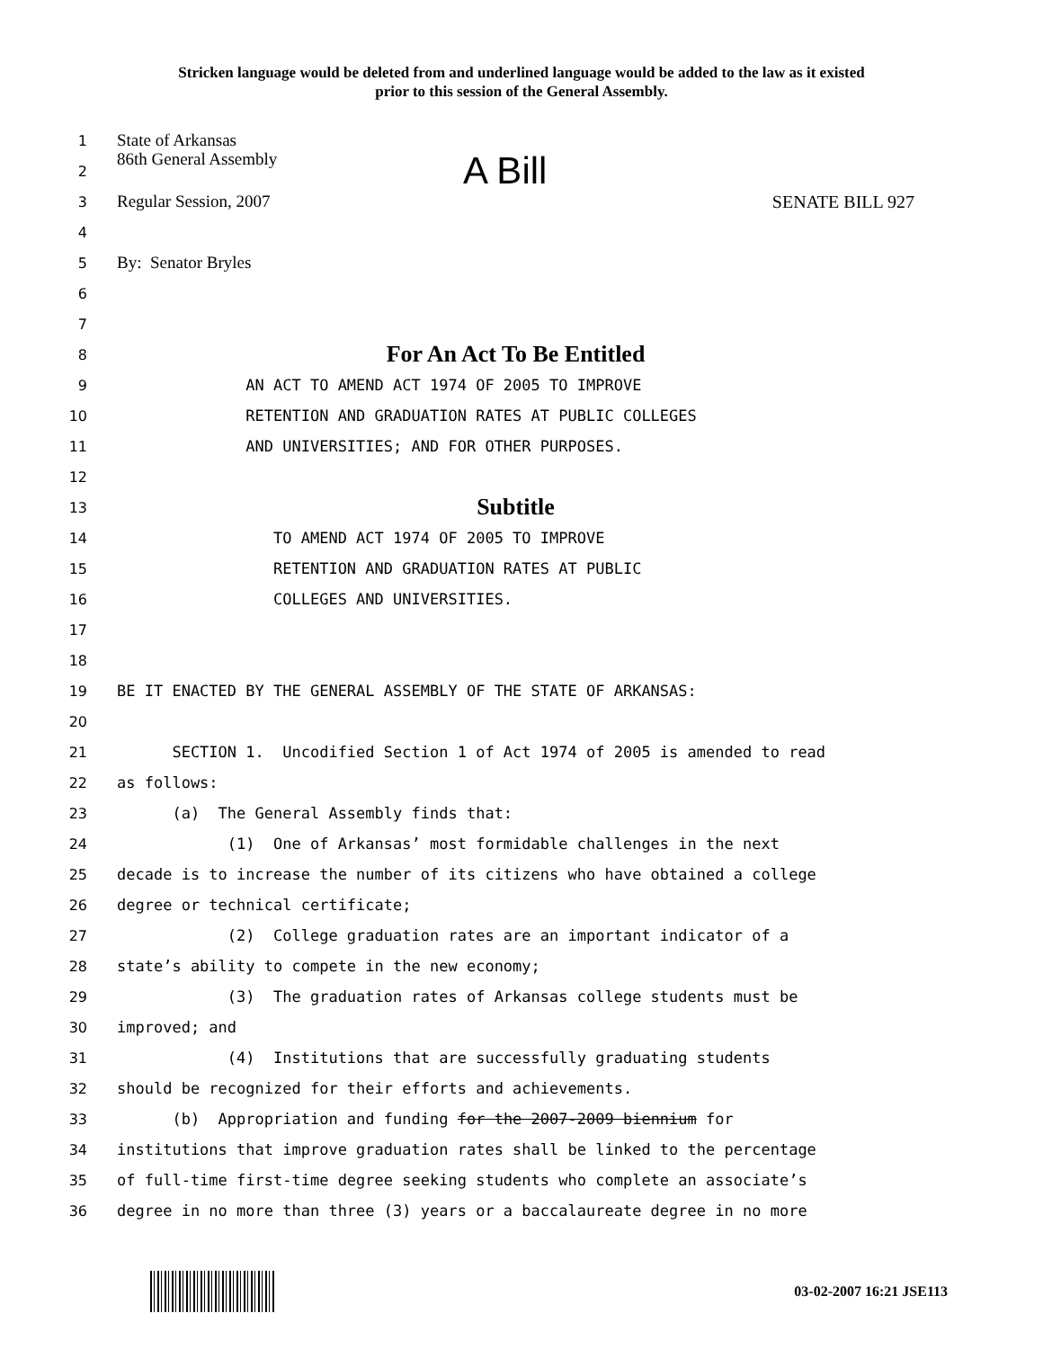Stricken language would be deleted from and underlined language would be added to the law as it existed
prior to this session of the General Assembly.
1
State of Arkansas
2
86th General Assembly A Bill
3
Regular Session, 2007 SENATE BILL 927
4
5
By: Senator Bryles
6
7
8
For An Act To Be Entitled
9
AN ACT TO AMEND ACT 1974 OF 2005 TO IMPROVE
10
RETENTION AND GRADUATION RATES AT PUBLIC COLLEGES
11
AND UNIVERSITIES; AND FOR OTHER PURPOSES.
12
13
Subtitle
14
TO AMEND ACT 1974 OF 2005 TO IMPROVE
15
RETENTION AND GRADUATION RATES AT PUBLIC
16
COLLEGES AND UNIVERSITIES.
17
18
19
BE IT ENACTED BY THE GENERAL ASSEMBLY OF THE STATE OF ARKANSAS:
20
21
SECTION 1. Uncodified Section 1 of Act 1974 of 2005 is amended to read
22
as follows:
23
(a) The General Assembly finds that:
24
(1) One of Arkansas’ most formidable challenges in the next
25
decade is to increase the number of its citizens who have obtained a college
26
degree or technical certificate;
27
(2) College graduation rates are an important indicator of a
28
state’s ability to compete in the new economy;
29
(3) The graduation rates of Arkansas college students must be
30
improved; and
31
(4) Institutions that are successfully graduating students
32
should be recognized for their efforts and achievements.
33
(b) Appropriation and funding for the 2007-2009 biennium for
34
institutions that improve graduation rates shall be linked to the percentage
35
of full-time first-time degree seeking students who complete an associate’s
36
degree in no more than three (3) years or a baccalaureate degree in no more
03-02-2007 16:21 JSE113